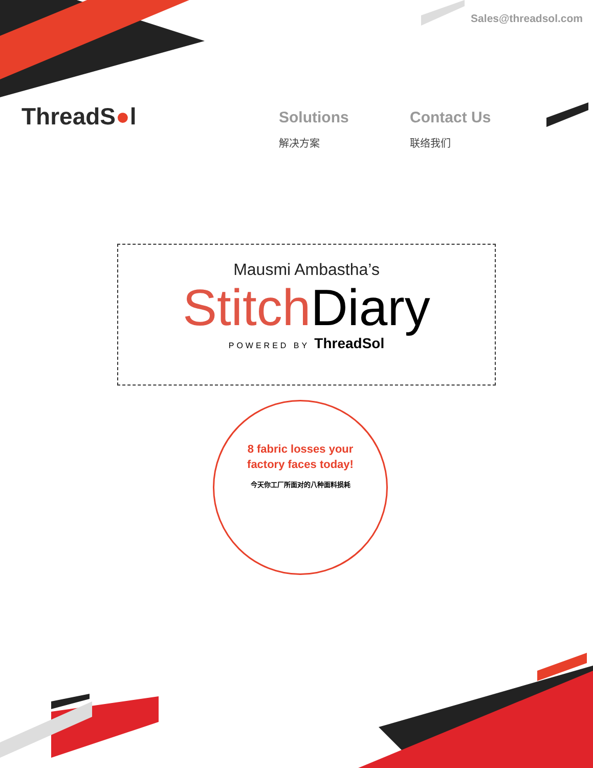Sales@threadsol.com
ThreadS●l
Solutions
解决方案
Contact Us
联络我们
Mausmi Ambastha’s
Stitch Diary
POWERED BY ThreadSol
8 fabric losses your factory faces today!
今天你工厂所面对的八种面料损耗